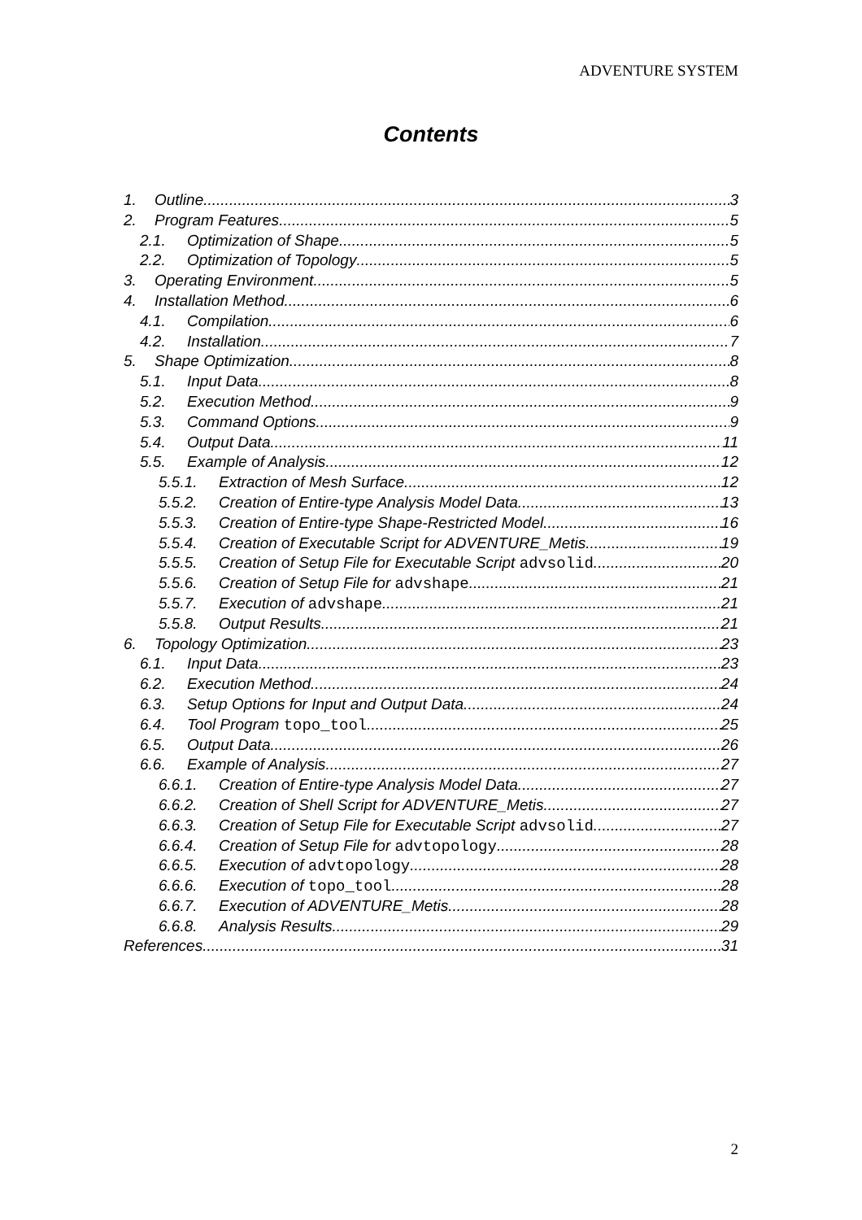ADVENTURE SYSTEM
Contents
1. Outline 3
2. Program Features 5
2.1. Optimization of Shape 5
2.2. Optimization of Topology 5
3. Operating Environment 5
4. Installation Method 6
4.1. Compilation 6
4.2. Installation 7
5. Shape Optimization 8
5.1. Input Data 8
5.2. Execution Method 9
5.3. Command Options 9
5.4. Output Data 11
5.5. Example of Analysis 12
5.5.1. Extraction of Mesh Surface 12
5.5.2. Creation of Entire-type Analysis Model Data 13
5.5.3. Creation of Entire-type Shape-Restricted Model 16
5.5.4. Creation of Executable Script for ADVENTURE_Metis 19
5.5.5. Creation of Setup File for Executable Script advsolid 20
5.5.6. Creation of Setup File for advshape 21
5.5.7. Execution of advshape 21
5.5.8. Output Results 21
6. Topology Optimization 23
6.1. Input Data 23
6.2. Execution Method 24
6.3. Setup Options for Input and Output Data 24
6.4. Tool Program topo_tool 25
6.5. Output Data 26
6.6. Example of Analysis 27
6.6.1. Creation of Entire-type Analysis Model Data 27
6.6.2. Creation of Shell Script for ADVENTURE_Metis 27
6.6.3. Creation of Setup File for Executable Script advsolid 27
6.6.4. Creation of Setup File for advtopology 28
6.6.5. Execution of advtopology 28
6.6.6. Execution of topo_tool 28
6.6.7. Execution of ADVENTURE_Metis 28
6.6.8. Analysis Results 29
References 31
2